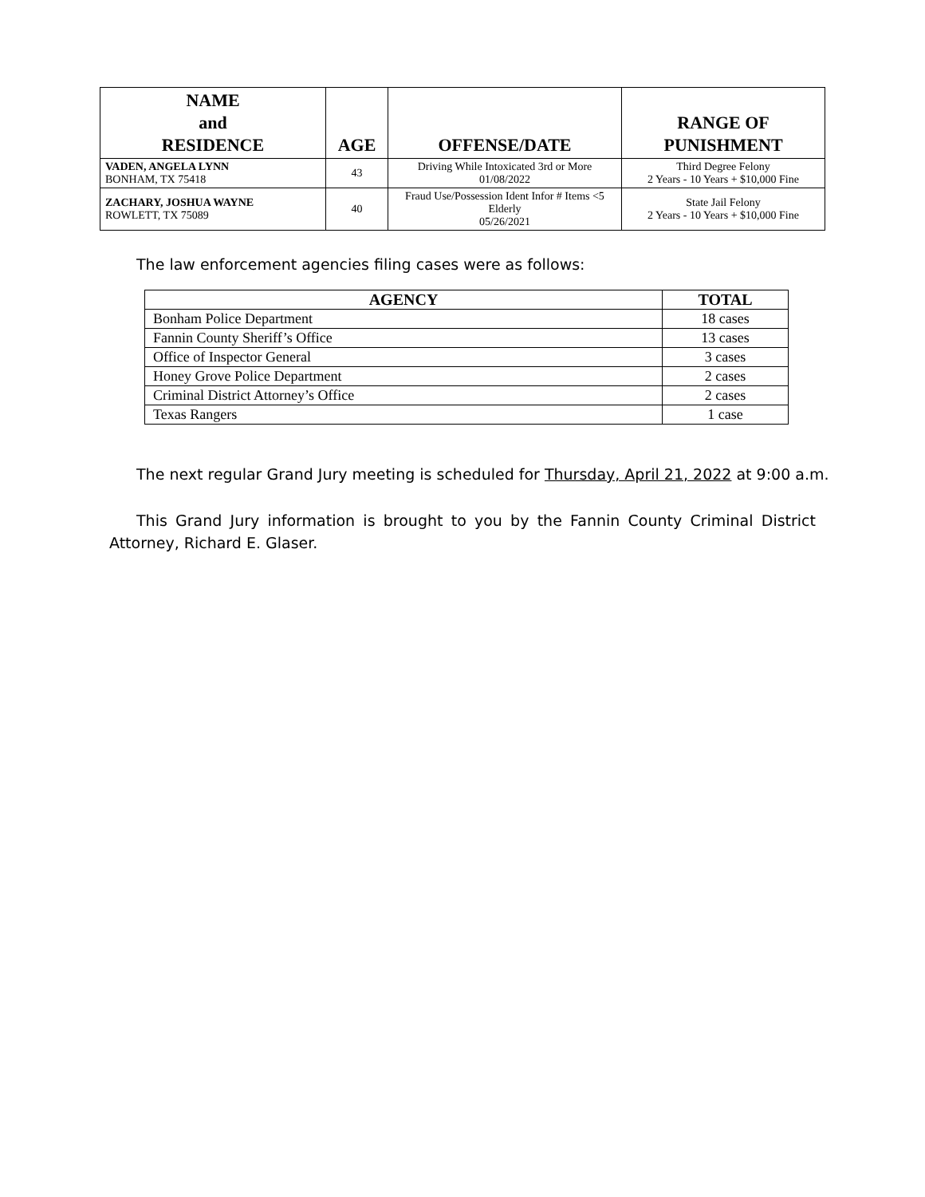| NAME and RESIDENCE | AGE | OFFENSE/DATE | RANGE OF PUNISHMENT |
| --- | --- | --- | --- |
| VADEN, ANGELA LYNN BONHAM, TX 75418 | 43 | Driving While Intoxicated 3rd or More 01/08/2022 | Third Degree Felony 2 Years - 10 Years + $10,000 Fine |
| ZACHARY, JOSHUA WAYNE ROWLETT, TX 75089 | 40 | Fraud Use/Possession Ident Infor # Items <5 Elderly 05/26/2021 | State Jail Felony 2 Years - 10 Years + $10,000 Fine |
The law enforcement agencies filing cases were as follows:
| AGENCY | TOTAL |
| --- | --- |
| Bonham Police Department | 18 cases |
| Fannin County Sheriff’s Office | 13 cases |
| Office of Inspector General | 3 cases |
| Honey Grove Police Department | 2 cases |
| Criminal District Attorney’s Office | 2 cases |
| Texas Rangers | 1 case |
The next regular Grand Jury meeting is scheduled for Thursday, April 21, 2022 at 9:00 a.m.
This Grand Jury information is brought to you by the Fannin County Criminal District Attorney, Richard E. Glaser.